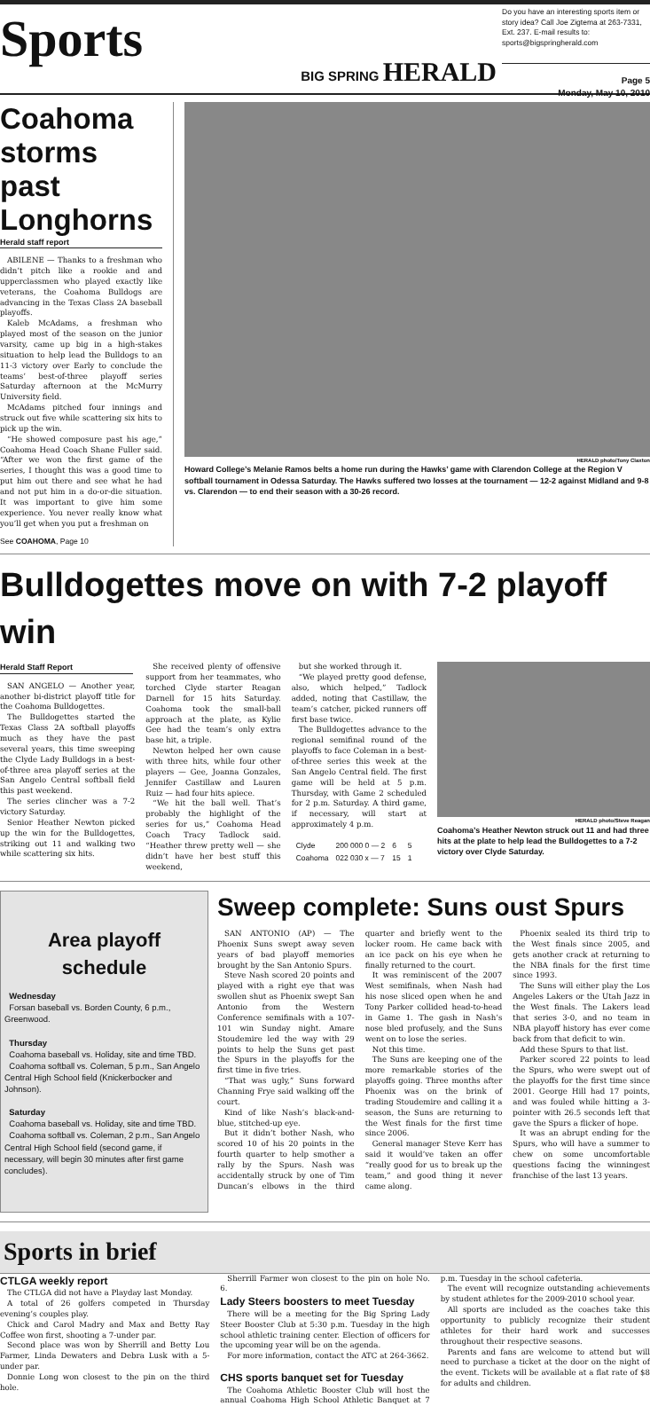Sports
BIG SPRING HERALD
Do you have an interesting sports item or story idea? Call Joe Zigtema at 263-7331, Ext. 237. E-mail results to: sports@bigspringherald.com
Page 5
Monday, May 10, 2010
Coahoma storms past Longhorns
Herald staff report
ABILENE — Thanks to a freshman who didn’t pitch like a rookie and and upperclassmen who played exactly like veterans, the Coahoma Bulldogs are advancing in the Texas Class 2A baseball playoffs.
Kaleb McAdams, a freshman who played most of the season on the junior varsity, came up big in a high-stakes situation to help lead the Bulldogs to an 11-3 victory over Early to conclude the teams’ best-of-three playoff series Saturday afternoon at the McMurry University field.
McAdams pitched four innings and struck out five while scattering six hits to pick up the win.
“He showed composure past his age,” Coahoma Head Coach Shane Fuller said. “After we won the first game of the series, I thought this was a good time to put him out there and see what he had and not put him in a do-or-die situation. It was important to give him some experience. You never really know what you’ll get when you put a freshman on
See COAHOMA, Page 10
HERALD photo/Tony Claxton
Howard College’s Melanie Ramos belts a home run during the Hawks’ game with Clarendon College at the Region V softball tournament in Odessa Saturday. The Hawks suffered two losses at the tournament — 12-2 against Midland and 9-8 vs. Clarendon — to end their season with a 30-26 record.
Bulldogettes move on with 7-2 playoff win
Herald Staff Report
SAN ANGELO — Another year, another bi-district playoff title for the Coahoma Bulldogettes.
The Bulldogettes started the Texas Class 2A softball playoffs much as they have the past several years, this time sweeping the Clyde Lady Bulldogs in a best-of-three area playoff series at the San Angelo Central softball field this past weekend.
The series clincher was a 7-2 victory Saturday.
Senior Heather Newton picked up the win for the Bulldogettes, striking out 11 and walking two while scattering six hits.
She received plenty of offensive support from her teammates, who torched Clyde starter Reagan Darnell for 15 hits Saturday. Coahoma took the small-ball approach at the plate, as Kylie Gee had the team’s only extra base hit, a triple.
Newton helped her own cause with three hits, while four other players — Gee, Joanna Gonzales, Jennifer Castillaw and Lauren Ruiz — had four hits apiece.
“We hit the ball well. That’s probably the highlight of the series for us,” Coahoma Head Coach Tracy Tadlock said. “Heather threw pretty well — she didn’t have her best stuff this weekend,
but she worked through it.
“We played pretty good defense, also, which helped,” Tadlock added, noting that Castillaw, the team’s catcher, picked runners off first base twice.
The Bulldogettes advance to the regional semifinal round of the playoffs to face Coleman in a best-of-three series this week at the San Angelo Central field. The first game will be held at 5 p.m. Thursday, with Game 2 scheduled for 2 p.m. Saturday. A third game, if necessary, will start at approximately 4 p.m.
| Clyde | 200 000 0 — 2 | 6 | 5 |
| Coahoma | 022 030 x — 7 | 15 | 1 |
HERALD photo/Steve Reagan
Coahoma’s Heather Newton struck out 11 and had three hits at the plate to help lead the Bulldogettes to a 7-2 victory over Clyde Saturday.
Area playoff schedule
Wednesday
Forsan baseball vs. Borden County, 6 p.m., Greenwood.
Thursday
Coahoma baseball vs. Holiday, site and time TBD.
Coahoma softball vs. Coleman, 5 p.m., San Angelo Central High School field (Knickerbocker and Johnson).
Saturday
Coahoma baseball vs. Holiday, site and time TBD.
Coahoma softball vs. Coleman, 2 p.m., San Angelo Central High School field (second game, if necessary, will begin 30 minutes after first game concludes).
Sweep complete: Suns oust Spurs
SAN ANTONIO (AP) — The Phoenix Suns swept away seven years of bad playoff memories brought by the San Antonio Spurs.
Steve Nash scored 20 points and played with a right eye that was swollen shut as Phoenix swept San Antonio from the Western Conference semifinals with a 107-101 win Sunday night. Amare Stoudemire led the way with 29 points to help the Suns get past the Spurs in the playoffs for the first time in five tries.
“That was ugly,” Suns forward Channing Frye said walking off the court.
Kind of like Nash’s black-and-blue, stitched-up eye.
But it didn’t bother Nash, who scored 10 of his 20 points in the fourth quarter to help smother a rally by the Spurs. Nash was accidentally struck by one of Tim Duncan’s elbows in the third quarter and briefly went to the locker room. He came back with an ice pack on his eye when he finally returned to the court.
It was reminiscent of the 2007 West semifinals, when Nash had his nose sliced open when he and Tony Parker collided head-to-head in Game 1. The gash in Nash’s nose bled profusely, and the Suns went on to lose the series.
Not this time.
The Suns are keeping one of the more remarkable stories of the playoffs going. Three months after Phoenix was on the brink of trading Stoudemire and calling it a season, the Suns are returning to the West finals for the first time since 2006.
General manager Steve Kerr has said it would’ve taken an offer “really good for us to break up the team,” and good thing it never came along.
Phoenix sealed its third trip to the West finals since 2005, and gets another crack at returning to the NBA finals for the first time since 1993.
The Suns will either play the Los Angeles Lakers or the Utah Jazz in the West finals. The Lakers lead that series 3-0, and no team in NBA playoff history has ever come back from that deficit to win.
Add these Spurs to that list.
Parker scored 22 points to lead the Spurs, who were swept out of the playoffs for the first time since 2001. George Hill had 17 points, and was fouled while hitting a 3-pointer with 26.5 seconds left that gave the Spurs a flicker of hope.
It was an abrupt ending for the Spurs, who will have a summer to chew on some uncomfortable questions facing the winningest franchise of the last 13 years.
Sports in brief
CTLGA weekly report
The CTLGA did not have a Playday last Monday.
A total of 26 golfers competed in Thursday evening’s couples play.
Chick and Carol Madry and Max and Betty Ray Coffee won first, shooting a 7-under par.
Second place was won by Sherrill and Betty Lou Farmer, Linda Dewaters and Debra Lusk with a 5-under par.
Donnie Long won closest to the pin on the third hole.
Sherrill Farmer won closest to the pin on hole No. 6.
Lady Steers boosters to meet Tuesday
There will be a meeting for the Big Spring Lady Steer Booster Club at 5:30 p.m. Tuesday in the high school athletic training center. Election of officers for the upcoming year will be on the agenda.
For more information, contact the ATC at 264-3662.
CHS sports banquet set for Tuesday
The Coahoma Athletic Booster Club will host the annual Coahoma High School Athletic Banquet at 7 p.m. Tuesday in the school cafeteria.
The event will recognize outstanding achievements by student athletes for the 2009-2010 school year.
All sports are included as the coaches take this opportunity to publicly recognize their student athletes for their hard work and successes throughout their respective seasons.
Parents and fans are welcome to attend but will need to purchase a ticket at the door on the night of the event. Tickets will be available at a flat rate of $8 for adults and children.